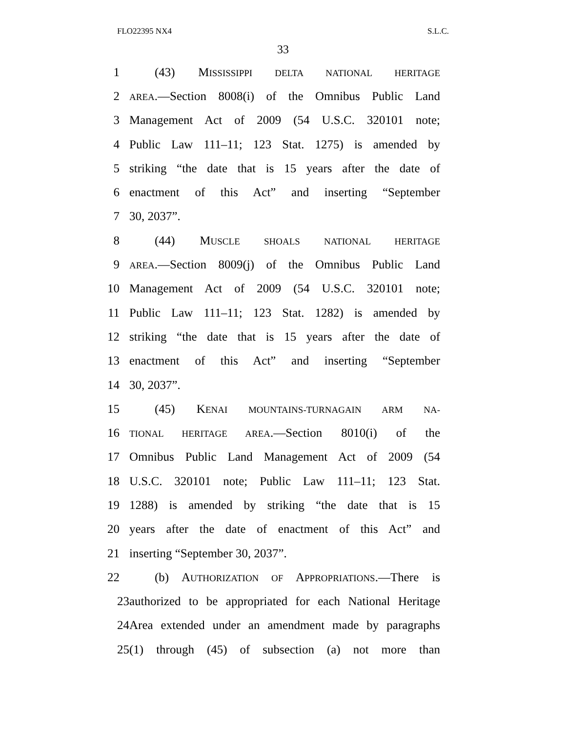FLO22395 NX4 S.L.C.
33
1 (43) MISSISSIPPI DELTA NATIONAL HERITAGE
2
AREA.—Section 8008(i) of the Omnibus Public Land
3 Management Act of 2009 (54 U.S.C. 320101 note;
4 Public Law 111–11; 123 Stat. 1275) is amended by
5 striking “the date that is 15 years after the date of
6 enactment of this Act” and inserting “September
7 30, 2037”.
8 (44) MUSCLE SHOALS NATIONAL HERITAGE
9
AREA.—Section 8009(j) of the Omnibus Public Land
10 Management Act of 2009 (54 U.S.C. 320101 note;
11 Public Law 111–11; 123 Stat. 1282) is amended by
12 striking “the date that is 15 years after the date of
13 enactment of this Act” and inserting “September
14 30, 2037”.
15 (45) KENAI MOUNTAINS-TURNAGAIN ARM NA-
16
TIONAL HERITAGE AREA.—Section 8010(i) of the
17 Omnibus Public Land Management Act of 2009 (54
18 U.S.C. 320101 note; Public Law 111–11; 123 Stat.
19 1288) is amended by striking “the date that is 15
20 years after the date of enactment of this Act” and
21 inserting “September 30, 2037”.
22 (b) AUTHORIZATION OF APPROPRIATIONS.—There is
23 authorized to be appropriated for each National Heritage
24 Area extended under an amendment made by paragraphs
25 (1) through (45) of subsection (a) not more than